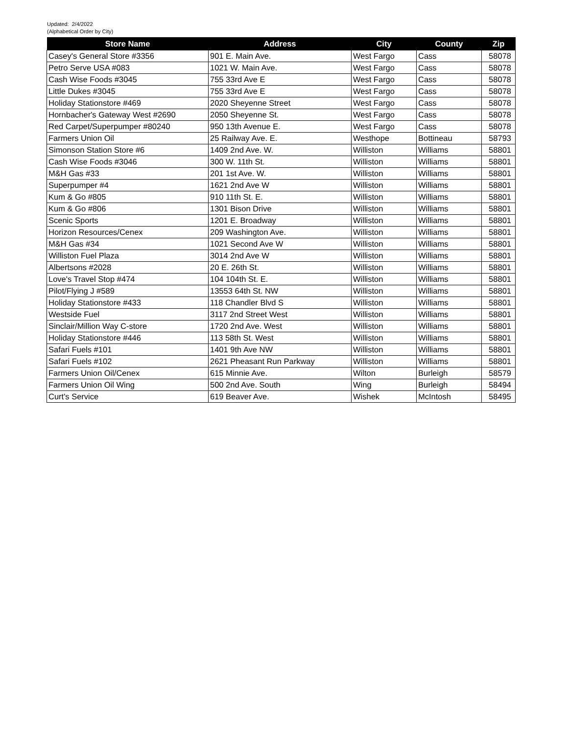Updated: 2/4/2022
(Alphabetical Order by City)
| Store Name | Address | City | County | Zip |
| --- | --- | --- | --- | --- |
| Casey's General Store #3356 | 901 E. Main Ave. | West Fargo | Cass | 58078 |
| Petro Serve USA #083 | 1021 W. Main Ave. | West Fargo | Cass | 58078 |
| Cash Wise Foods #3045 | 755 33rd Ave E | West Fargo | Cass | 58078 |
| Little Dukes #3045 | 755 33rd Ave E | West Fargo | Cass | 58078 |
| Holiday Stationstore #469 | 2020 Sheyenne Street | West Fargo | Cass | 58078 |
| Hornbacher's Gateway West #2690 | 2050 Sheyenne St. | West Fargo | Cass | 58078 |
| Red Carpet/Superpumper #80240 | 950 13th Avenue E. | West Fargo | Cass | 58078 |
| Farmers Union Oil | 25 Railway Ave. E. | Westhope | Bottineau | 58793 |
| Simonson Station Store #6 | 1409 2nd Ave. W. | Williston | Williams | 58801 |
| Cash Wise Foods #3046 | 300 W. 11th St. | Williston | Williams | 58801 |
| M&H Gas #33 | 201 1st Ave. W. | Williston | Williams | 58801 |
| Superpumper #4 | 1621 2nd Ave W | Williston | Williams | 58801 |
| Kum & Go #805 | 910 11th St. E. | Williston | Williams | 58801 |
| Kum & Go #806 | 1301 Bison Drive | Williston | Williams | 58801 |
| Scenic Sports | 1201 E. Broadway | Williston | Williams | 58801 |
| Horizon Resources/Cenex | 209 Washington Ave. | Williston | Williams | 58801 |
| M&H Gas #34 | 1021 Second Ave W | Williston | Williams | 58801 |
| Williston Fuel Plaza | 3014 2nd Ave W | Williston | Williams | 58801 |
| Albertsons #2028 | 20 E. 26th St. | Williston | Williams | 58801 |
| Love's Travel Stop #474 | 104 104th St. E. | Williston | Williams | 58801 |
| Pilot/Flying J #589 | 13553 64th St. NW | Williston | Williams | 58801 |
| Holiday Stationstore #433 | 118 Chandler Blvd S | Williston | Williams | 58801 |
| Westside Fuel | 3117 2nd Street West | Williston | Williams | 58801 |
| Sinclair/Million Way C-store | 1720 2nd Ave. West | Williston | Williams | 58801 |
| Holiday Stationstore #446 | 113 58th St. West | Williston | Williams | 58801 |
| Safari Fuels #101 | 1401 9th Ave NW | Williston | Williams | 58801 |
| Safari Fuels #102 | 2621 Pheasant Run Parkway | Williston | Williams | 58801 |
| Farmers Union Oil/Cenex | 615 Minnie Ave. | Wilton | Burleigh | 58579 |
| Farmers Union Oil Wing | 500 2nd Ave. South | Wing | Burleigh | 58494 |
| Curt's Service | 619 Beaver Ave. | Wishek | McIntosh | 58495 |